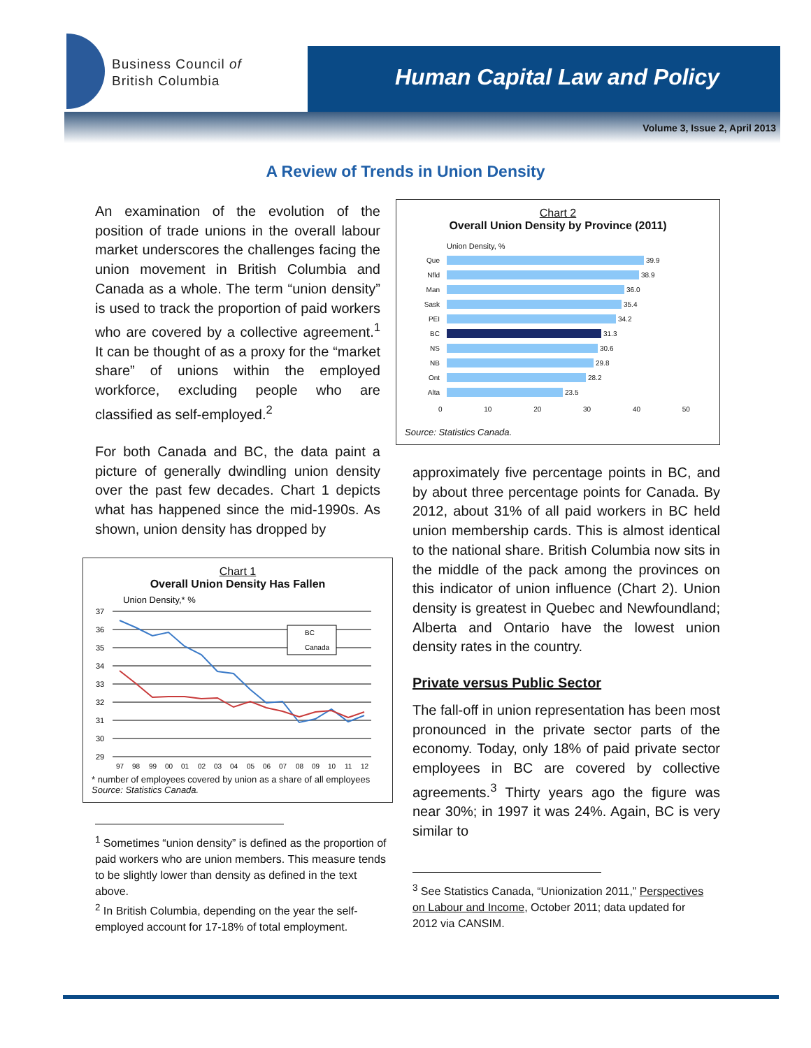Business Council of
British Columbia
Human Capital Law and Policy
Volume 3, Issue 2, April 2013
A Review of Trends in Union Density
An examination of the evolution of the position of trade unions in the overall labour market underscores the challenges facing the union movement in British Columbia and Canada as a whole. The term “union density” is used to track the proportion of paid workers who are covered by a collective agreement.<sup>1</sup> It can be thought of as a proxy for the “market share” of unions within the employed workforce, excluding people who are classified as self-employed.<sup>2</sup>
For both Canada and BC, the data paint a picture of generally dwindling union density over the past few decades. Chart 1 depicts what has happened since the mid-1990s. As shown, union density has dropped by
Chart 1
Overall Union Density Has Fallen
Union Density,* %
37
36
35
34
33
32
31
30
29
97
98
99
00
01
02
03
04
05
06
07
08
09
10
11
12
BC
Canada
* number of employees covered by union as a share of all employees
Source: Statistics Canada.
<sup>1</sup> Sometimes “union density” is defined as the proportion of paid workers who are union members. This measure tends to be slightly lower than density as defined in the text above.
<sup>2</sup> In British Columbia, depending on the year the self-employed account for 17-18% of total employment.
Chart 2
Overall Union Density by Province (2011)
Union Density, %
Que 39.9
Nfld 38.9
Man 36.0
Sask 35.4
PEI 34.2
BC 31.3
NS 30.6
NB 29.8
Ont 28.2
Alta 23.5
0 10 20 30 40 50
Source: Statistics Canada.
approximately five percentage points in BC, and by about three percentage points for Canada. By 2012, about 31% of all paid workers in BC held union membership cards. This is almost identical to the national share. British Columbia now sits in the middle of the pack among the provinces on this indicator of union influence (Chart 2). Union density is greatest in Quebec and Newfoundland; Alberta and Ontario have the lowest union density rates in the country.
Private versus Public Sector
The fall-off in union representation has been most pronounced in the private sector parts of the economy. Today, only 18% of paid private sector employees in BC are covered by collective agreements.<sup>3</sup> Thirty years ago the figure was near 30%; in 1997 it was 24%. Again, BC is very similar to
<sup>3</sup> See Statistics Canada, “Unionization 2011,” Perspectives on Labour and Income, October 2011; data updated for 2012 via CANSIM.